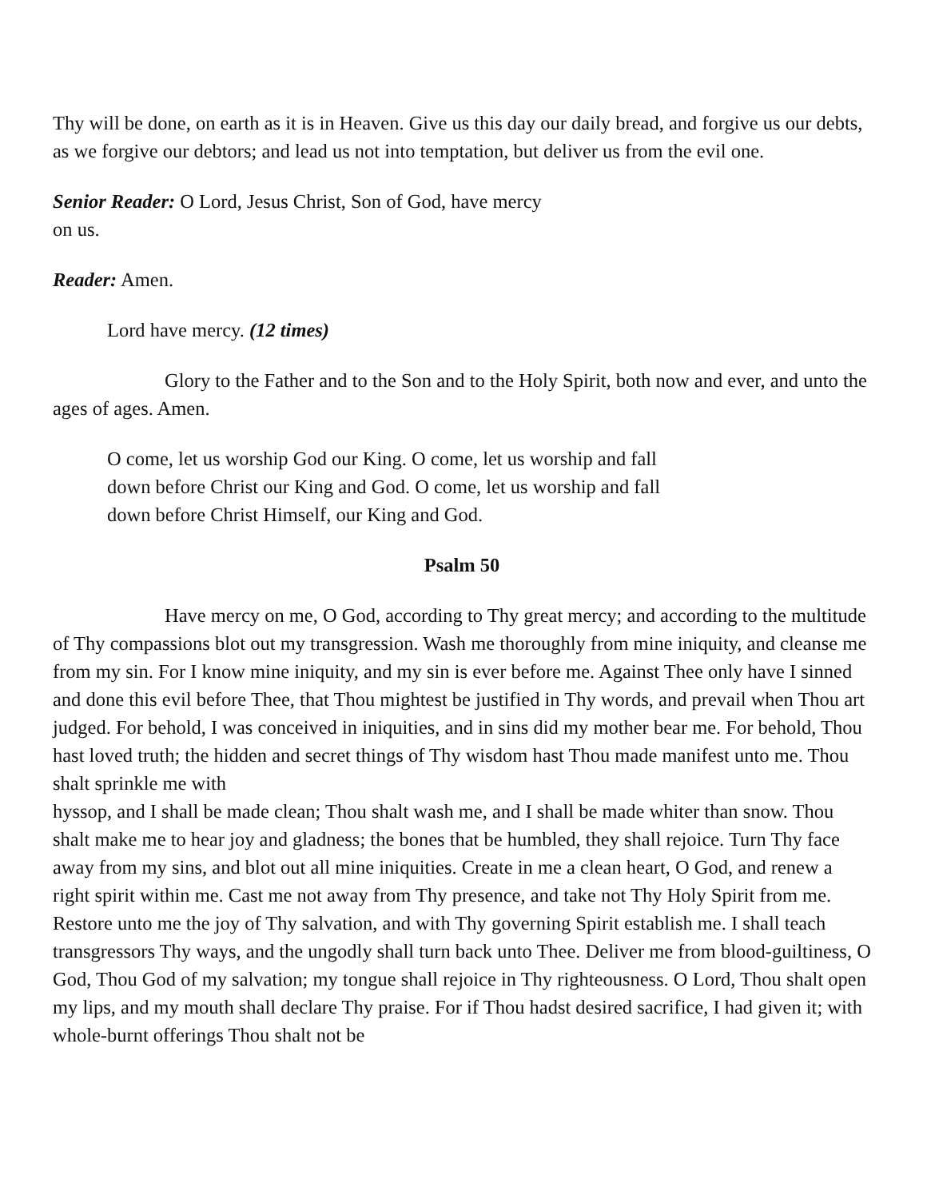Thy will be done, on earth as it is in Heaven. Give us this day our daily bread, and forgive us our debts, as we forgive our debtors; and lead us not into temptation, but deliver us from the evil one.
Senior Reader: O Lord, Jesus Christ, Son of God, have mercy
on us.
Reader: Amen.
Lord have mercy. (12 times)
Glory to the Father and to the Son and to the Holy Spirit, both now and ever, and unto the ages of ages. Amen.
O come, let us worship God our King. O come, let us worship and fall
down before Christ our King and God. O come, let us worship and fall
down before Christ Himself, our King and God.
Psalm 50
Have mercy on me, O God, according to Thy great mercy; and according to the multitude of Thy compassions blot out my transgression. Wash me thoroughly from mine iniquity, and cleanse me from my sin. For I know mine iniquity, and my sin is ever before me. Against Thee only have I sinned and done this evil before Thee, that Thou mightest be justified in Thy words, and prevail when Thou art judged. For behold, I was conceived in iniquities, and in sins did my mother bear me. For behold, Thou hast loved truth; the hidden and secret things of Thy wisdom hast Thou made manifest unto me. Thou shalt sprinkle me with
hyssop, and I shall be made clean; Thou shalt wash me, and I shall be made whiter than snow. Thou shalt make me to hear joy and gladness; the bones that be humbled, they shall rejoice. Turn Thy face away from my sins, and blot out all mine iniquities. Create in me a clean heart, O God, and renew a right spirit within me. Cast me not away from Thy presence, and take not Thy Holy Spirit from me. Restore unto me the joy of Thy salvation, and with Thy governing Spirit establish me. I shall teach transgressors Thy ways, and the ungodly shall turn back unto Thee. Deliver me from blood-guiltiness, O God, Thou God of my salvation; my tongue shall rejoice in Thy righteousness. O Lord, Thou shalt open my lips, and my mouth shall declare Thy praise. For if Thou hadst desired sacrifice, I had given it; with whole-burnt offerings Thou shalt not be